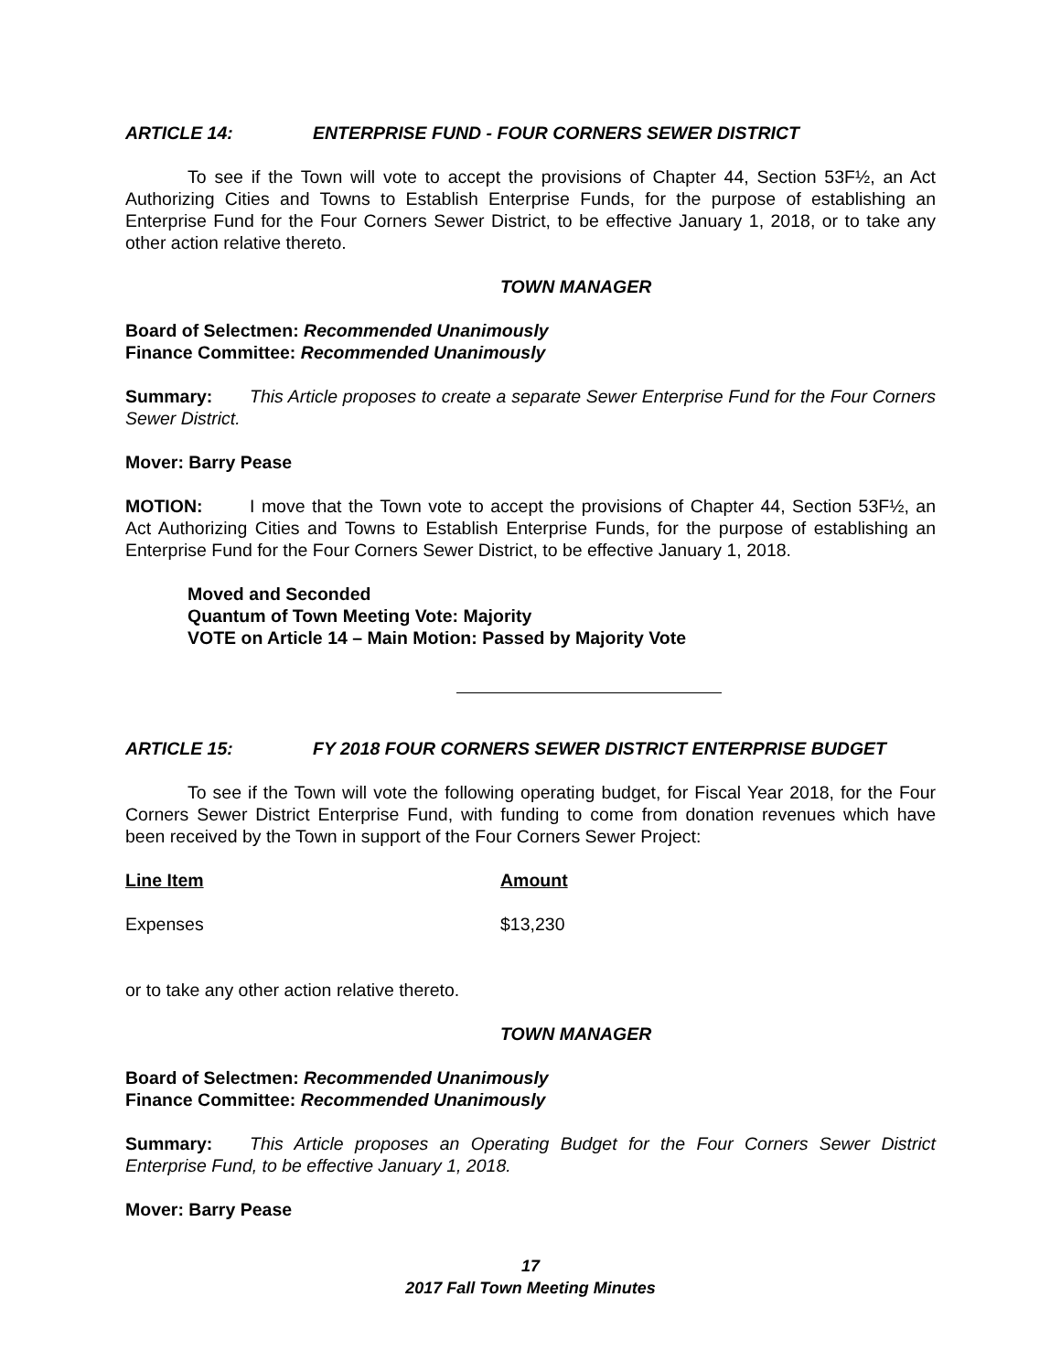ARTICLE 14: ENTERPRISE FUND - FOUR CORNERS SEWER DISTRICT
To see if the Town will vote to accept the provisions of Chapter 44, Section 53F½, an Act Authorizing Cities and Towns to Establish Enterprise Funds, for the purpose of establishing an Enterprise Fund for the Four Corners Sewer District, to be effective January 1, 2018, or to take any other action relative thereto.
TOWN MANAGER
Board of Selectmen: Recommended Unanimously
Finance Committee: Recommended Unanimously
Summary: This Article proposes to create a separate Sewer Enterprise Fund for the Four Corners Sewer District.
Mover: Barry Pease
MOTION: I move that the Town vote to accept the provisions of Chapter 44, Section 53F½, an Act Authorizing Cities and Towns to Establish Enterprise Funds, for the purpose of establishing an Enterprise Fund for the Four Corners Sewer District, to be effective January 1, 2018.
Moved and Seconded
Quantum of Town Meeting Vote: Majority
VOTE on Article 14 – Main Motion: Passed by Majority Vote
ARTICLE 15: FY 2018 FOUR CORNERS SEWER DISTRICT ENTERPRISE BUDGET
To see if the Town will vote the following operating budget, for Fiscal Year 2018, for the Four Corners Sewer District Enterprise Fund, with funding to come from donation revenues which have been received by the Town in support of the Four Corners Sewer Project:
| Line Item | Amount |
| --- | --- |
| Expenses | $13,230 |
or to take any other action relative thereto.
TOWN MANAGER
Board of Selectmen: Recommended Unanimously
Finance Committee: Recommended Unanimously
Summary: This Article proposes an Operating Budget for the Four Corners Sewer District Enterprise Fund, to be effective January 1, 2018.
Mover: Barry Pease
17
2017 Fall Town Meeting Minutes